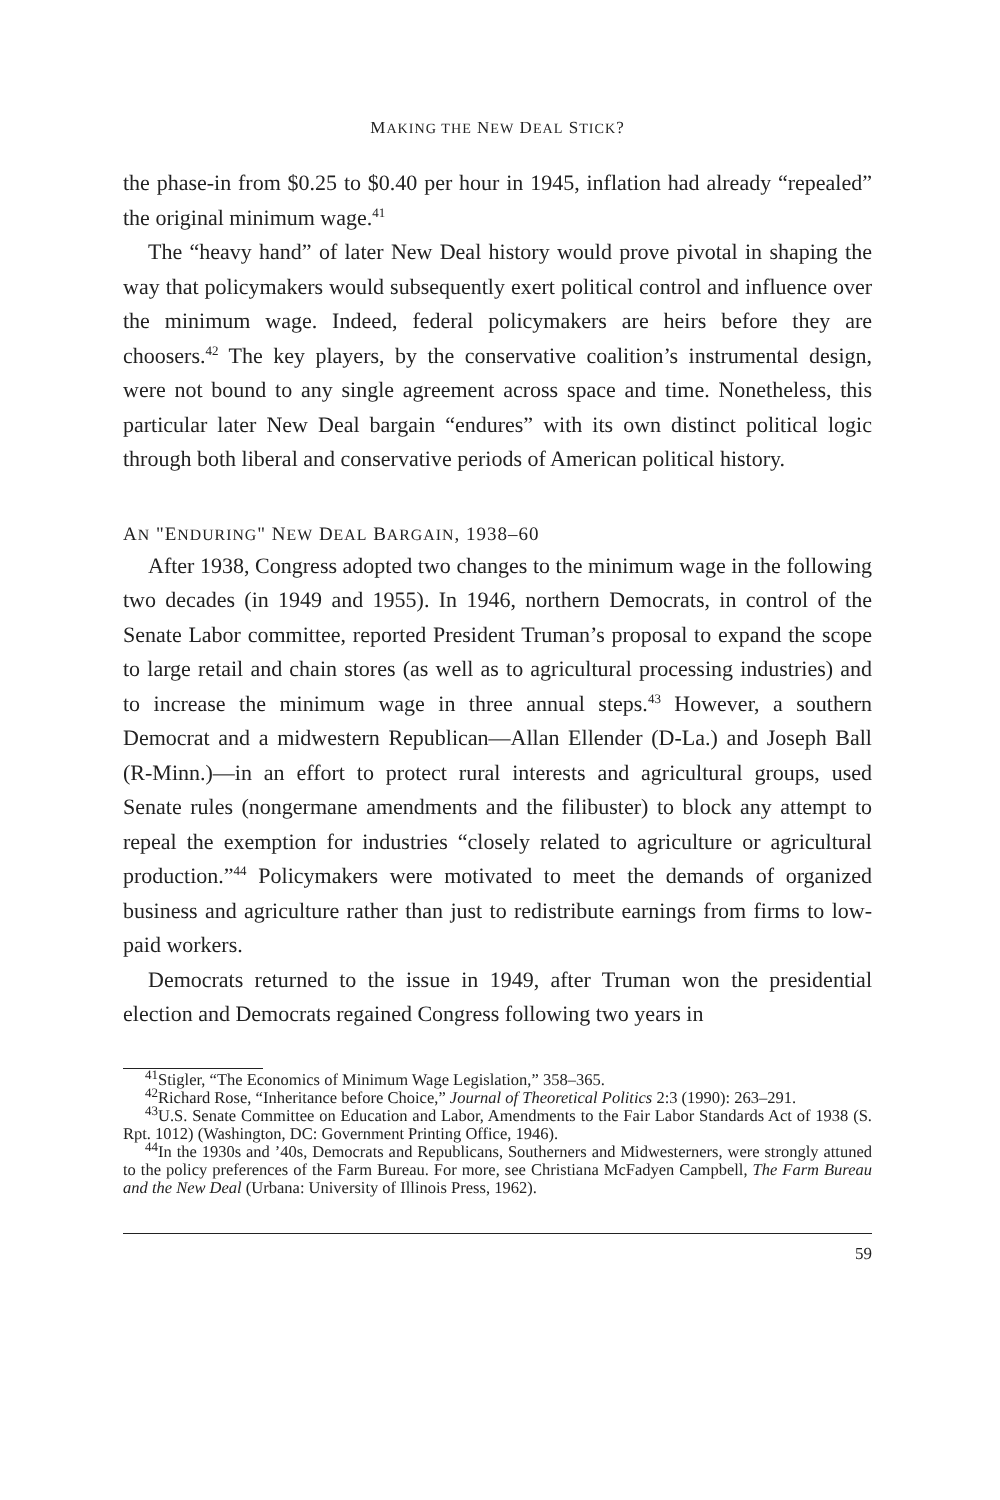MAKING THE NEW DEAL STICK?
the phase-in from $0.25 to $0.40 per hour in 1945, inflation had already “repealed” the original minimum wage.<sup>41</sup>
The “heavy hand” of later New Deal history would prove pivotal in shaping the way that policymakers would subsequently exert political control and influence over the minimum wage. Indeed, federal policymakers are heirs before they are choosers.<sup>42</sup> The key players, by the conservative coalition’s instrumental design, were not bound to any single agreement across space and time. Nonetheless, this particular later New Deal bargain “endures” with its own distinct political logic through both liberal and conservative periods of American political history.
AN "ENDURING" NEW DEAL BARGAIN, 1938–60
After 1938, Congress adopted two changes to the minimum wage in the following two decades (in 1949 and 1955). In 1946, northern Democrats, in control of the Senate Labor committee, reported President Truman’s proposal to expand the scope to large retail and chain stores (as well as to agricultural processing industries) and to increase the minimum wage in three annual steps.<sup>43</sup> However, a southern Democrat and a midwestern Republican—Allan Ellender (D-La.) and Joseph Ball (R-Minn.)—in an effort to protect rural interests and agricultural groups, used Senate rules (nongermane amendments and the filibuster) to block any attempt to repeal the exemption for industries “closely related to agriculture or agricultural production.”<sup>44</sup> Policymakers were motivated to meet the demands of organized business and agriculture rather than just to redistribute earnings from firms to low-paid workers.
Democrats returned to the issue in 1949, after Truman won the presidential election and Democrats regained Congress following two years in
<sup>41</sup> Stigler, “The Economics of Minimum Wage Legislation,” 358–365.
<sup>42</sup> Richard Rose, “Inheritance before Choice,” Journal of Theoretical Politics 2:3 (1990): 263–291.
<sup>43</sup> U.S. Senate Committee on Education and Labor, Amendments to the Fair Labor Standards Act of 1938 (S. Rpt. 1012) (Washington, DC: Government Printing Office, 1946).
<sup>44</sup> In the 1930s and ’40s, Democrats and Republicans, Southerners and Midwesterners, were strongly attuned to the policy preferences of the Farm Bureau. For more, see Christiana McFadyen Campbell, The Farm Bureau and the New Deal (Urbana: University of Illinois Press, 1962).
59